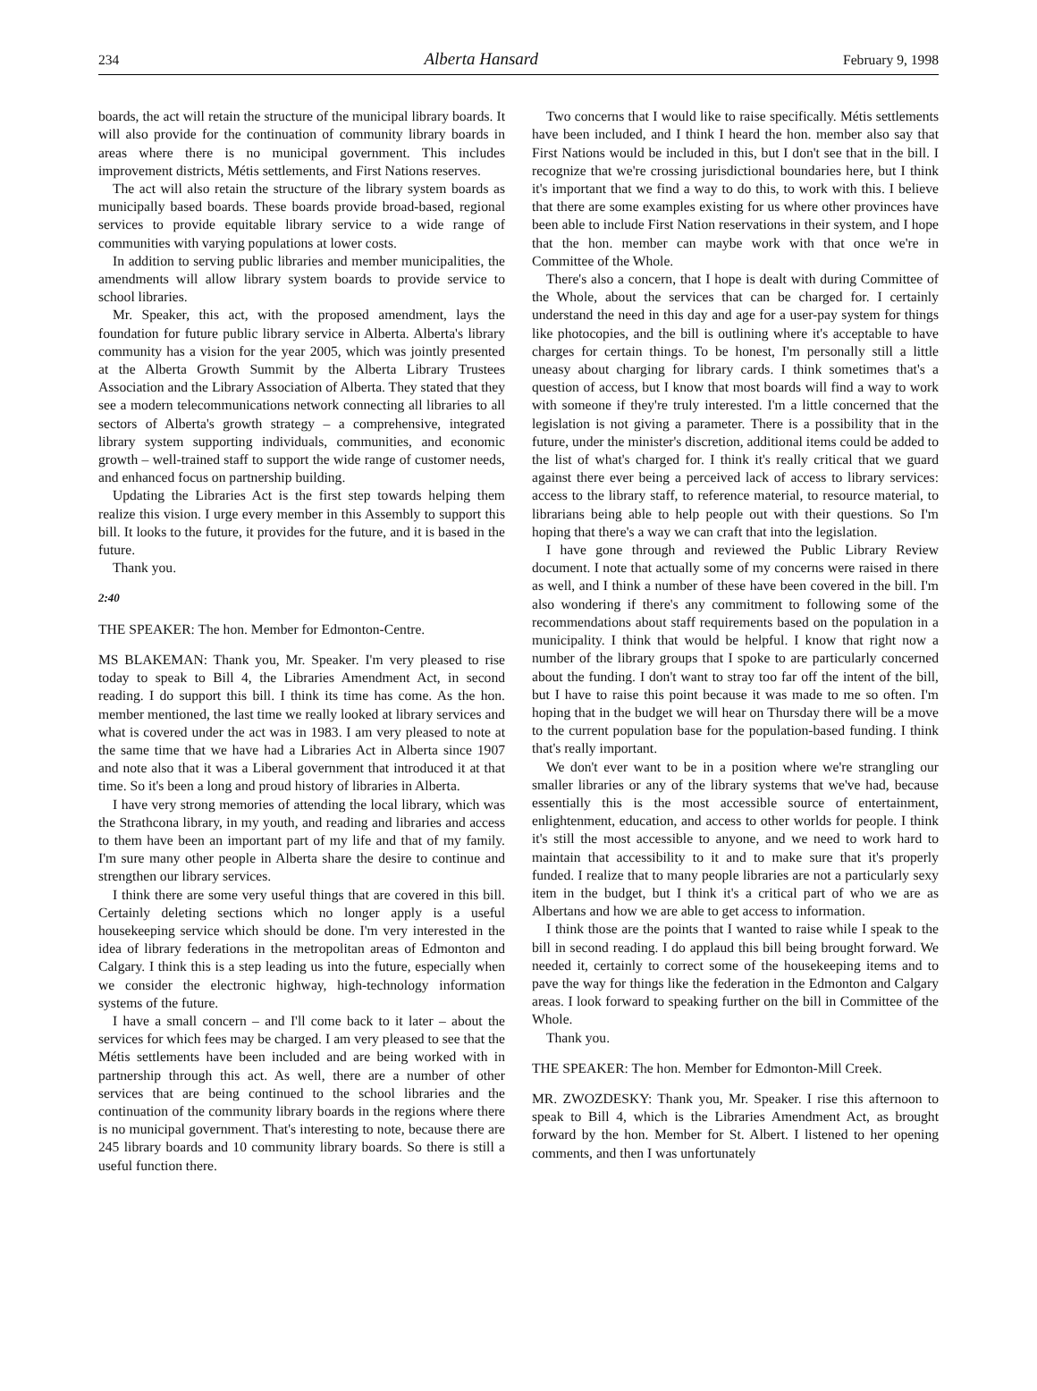234 Alberta Hansard February 9, 1998
boards, the act will retain the structure of the municipal library boards. It will also provide for the continuation of community library boards in areas where there is no municipal government. This includes improvement districts, Métis settlements, and First Nations reserves.
The act will also retain the structure of the library system boards as municipally based boards. These boards provide broad-based, regional services to provide equitable library service to a wide range of communities with varying populations at lower costs.
In addition to serving public libraries and member municipalities, the amendments will allow library system boards to provide service to school libraries.
Mr. Speaker, this act, with the proposed amendment, lays the foundation for future public library service in Alberta. Alberta's library community has a vision for the year 2005, which was jointly presented at the Alberta Growth Summit by the Alberta Library Trustees Association and the Library Association of Alberta. They stated that they see a modern telecommunications network connecting all libraries to all sectors of Alberta's growth strategy – a comprehensive, integrated library system supporting individuals, communities, and economic growth – well-trained staff to support the wide range of customer needs, and enhanced focus on partnership building.
Updating the Libraries Act is the first step towards helping them realize this vision. I urge every member in this Assembly to support this bill. It looks to the future, it provides for the future, and it is based in the future.
Thank you.
2:40
THE SPEAKER: The hon. Member for Edmonton-Centre.
MS BLAKEMAN: Thank you, Mr. Speaker. I'm very pleased to rise today to speak to Bill 4, the Libraries Amendment Act, in second reading. I do support this bill. I think its time has come. As the hon. member mentioned, the last time we really looked at library services and what is covered under the act was in 1983. I am very pleased to note at the same time that we have had a Libraries Act in Alberta since 1907 and note also that it was a Liberal government that introduced it at that time. So it's been a long and proud history of libraries in Alberta.
I have very strong memories of attending the local library, which was the Strathcona library, in my youth, and reading and libraries and access to them have been an important part of my life and that of my family. I'm sure many other people in Alberta share the desire to continue and strengthen our library services.
I think there are some very useful things that are covered in this bill. Certainly deleting sections which no longer apply is a useful housekeeping service which should be done. I'm very interested in the idea of library federations in the metropolitan areas of Edmonton and Calgary. I think this is a step leading us into the future, especially when we consider the electronic highway, high-technology information systems of the future.
I have a small concern – and I'll come back to it later – about the services for which fees may be charged. I am very pleased to see that the Métis settlements have been included and are being worked with in partnership through this act. As well, there are a number of other services that are being continued to the school libraries and the continuation of the community library boards in the regions where there is no municipal government. That's interesting to note, because there are 245 library boards and 10 community library boards. So there is still a useful function there.
Two concerns that I would like to raise specifically. Métis settlements have been included, and I think I heard the hon. member also say that First Nations would be included in this, but I don't see that in the bill. I recognize that we're crossing jurisdictional boundaries here, but I think it's important that we find a way to do this, to work with this. I believe that there are some examples existing for us where other provinces have been able to include First Nation reservations in their system, and I hope that the hon. member can maybe work with that once we're in Committee of the Whole.
There's also a concern, that I hope is dealt with during Committee of the Whole, about the services that can be charged for. I certainly understand the need in this day and age for a user-pay system for things like photocopies, and the bill is outlining where it's acceptable to have charges for certain things. To be honest, I'm personally still a little uneasy about charging for library cards. I think sometimes that's a question of access, but I know that most boards will find a way to work with someone if they're truly interested. I'm a little concerned that the legislation is not giving a parameter. There is a possibility that in the future, under the minister's discretion, additional items could be added to the list of what's charged for. I think it's really critical that we guard against there ever being a perceived lack of access to library services: access to the library staff, to reference material, to resource material, to librarians being able to help people out with their questions. So I'm hoping that there's a way we can craft that into the legislation.
I have gone through and reviewed the Public Library Review document. I note that actually some of my concerns were raised in there as well, and I think a number of these have been covered in the bill. I'm also wondering if there's any commitment to following some of the recommendations about staff requirements based on the population in a municipality. I think that would be helpful. I know that right now a number of the library groups that I spoke to are particularly concerned about the funding. I don't want to stray too far off the intent of the bill, but I have to raise this point because it was made to me so often. I'm hoping that in the budget we will hear on Thursday there will be a move to the current population base for the population-based funding. I think that's really important.
We don't ever want to be in a position where we're strangling our smaller libraries or any of the library systems that we've had, because essentially this is the most accessible source of entertainment, enlightenment, education, and access to other worlds for people. I think it's still the most accessible to anyone, and we need to work hard to maintain that accessibility to it and to make sure that it's properly funded. I realize that to many people libraries are not a particularly sexy item in the budget, but I think it's a critical part of who we are as Albertans and how we are able to get access to information.
I think those are the points that I wanted to raise while I speak to the bill in second reading. I do applaud this bill being brought forward. We needed it, certainly to correct some of the housekeeping items and to pave the way for things like the federation in the Edmonton and Calgary areas. I look forward to speaking further on the bill in Committee of the Whole.
Thank you.
THE SPEAKER: The hon. Member for Edmonton-Mill Creek.
MR. ZWOZDESKY: Thank you, Mr. Speaker. I rise this afternoon to speak to Bill 4, which is the Libraries Amendment Act, as brought forward by the hon. Member for St. Albert. I listened to her opening comments, and then I was unfortunately